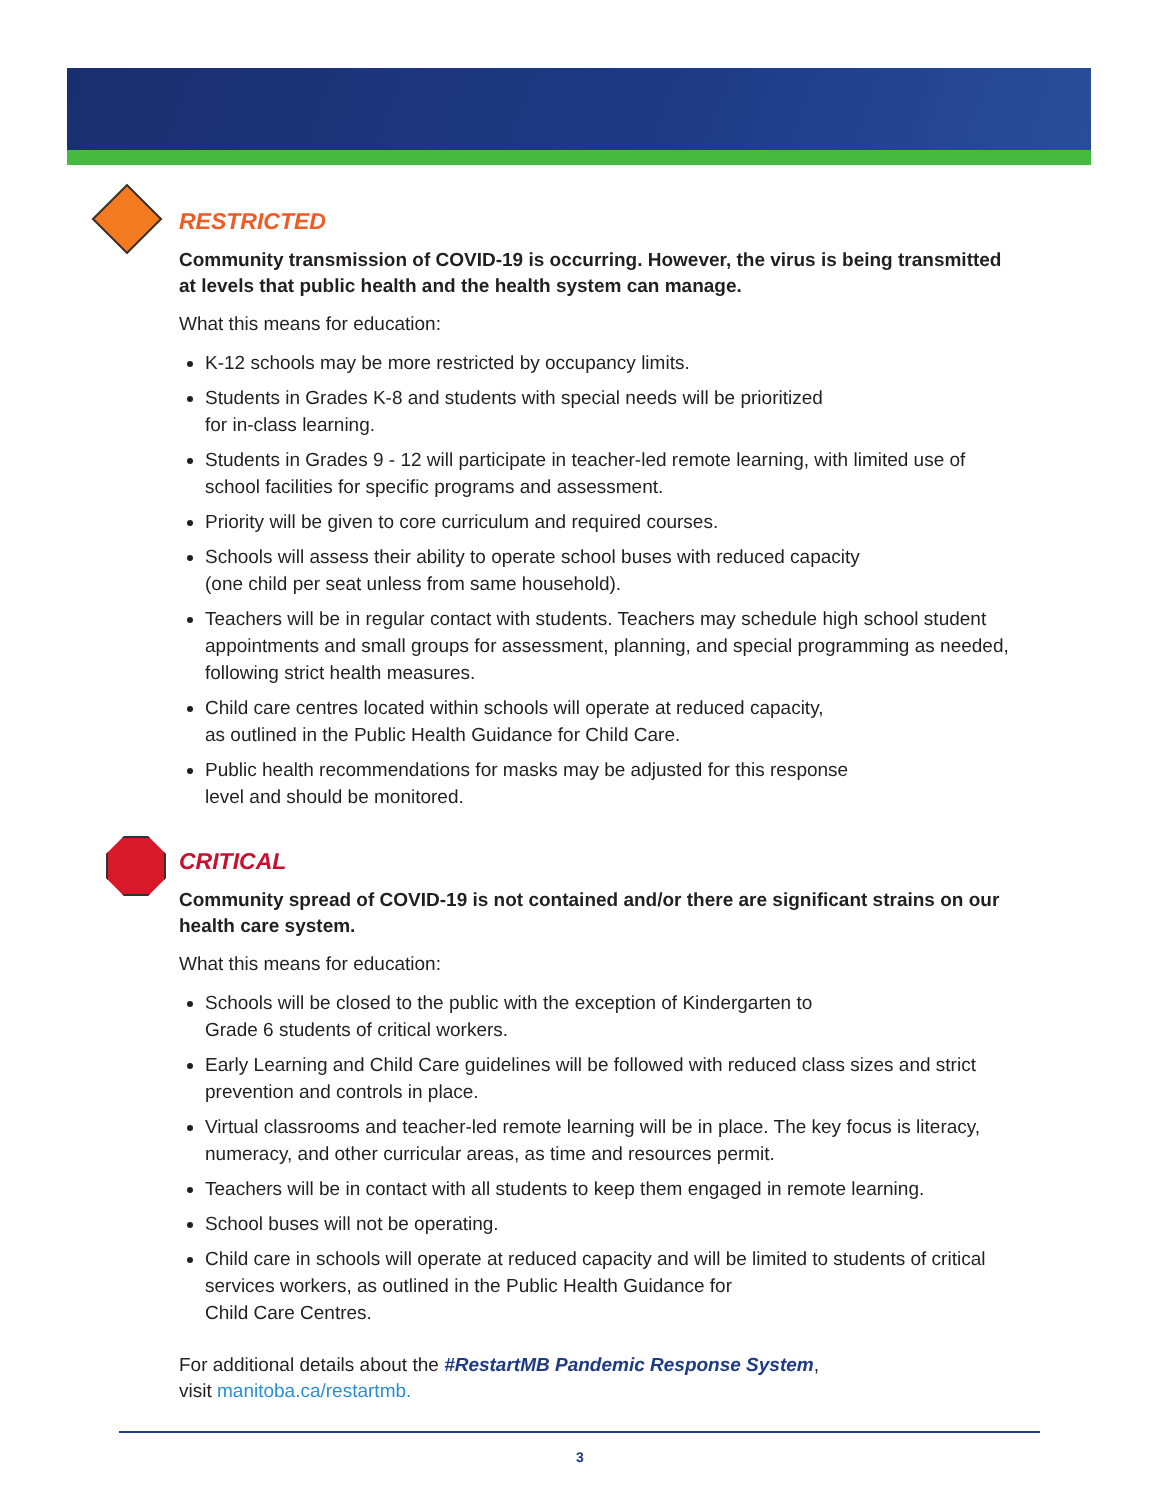RESTRICTED
Community transmission of COVID-19 is occurring. However, the virus is being transmitted at levels that public health and the health system can manage.
What this means for education:
K-12 schools may be more restricted by occupancy limits.
Students in Grades K-8 and students with special needs will be prioritized
for in-class learning.
Students in Grades 9 - 12 will participate in teacher-led remote learning, with limited use of school facilities for specific programs and assessment.
Priority will be given to core curriculum and required courses.
Schools will assess their ability to operate school buses with reduced capacity
(one child per seat unless from same household).
Teachers will be in regular contact with students. Teachers may schedule high school student appointments and small groups for assessment, planning, and special programming as needed, following strict health measures.
Child care centres located within schools will operate at reduced capacity,
as outlined in the Public Health Guidance for Child Care.
Public health recommendations for masks may be adjusted for this response
level and should be monitored.
CRITICAL
Community spread of COVID-19 is not contained and/or there are significant strains on our health care system.
What this means for education:
Schools will be closed to the public with the exception of Kindergarten to
Grade 6 students of critical workers.
Early Learning and Child Care guidelines will be followed with reduced class sizes and strict prevention and controls in place.
Virtual classrooms and teacher-led remote learning will be in place. The key focus is literacy, numeracy, and other curricular areas, as time and resources permit.
Teachers will be in contact with all students to keep them engaged in remote learning.
School buses will not be operating.
Child care in schools will operate at reduced capacity and will be limited to students of critical services workers, as outlined in the Public Health Guidance for
Child Care Centres.
For additional details about the #RestartMB Pandemic Response System,
visit manitoba.ca/restartmb.
3